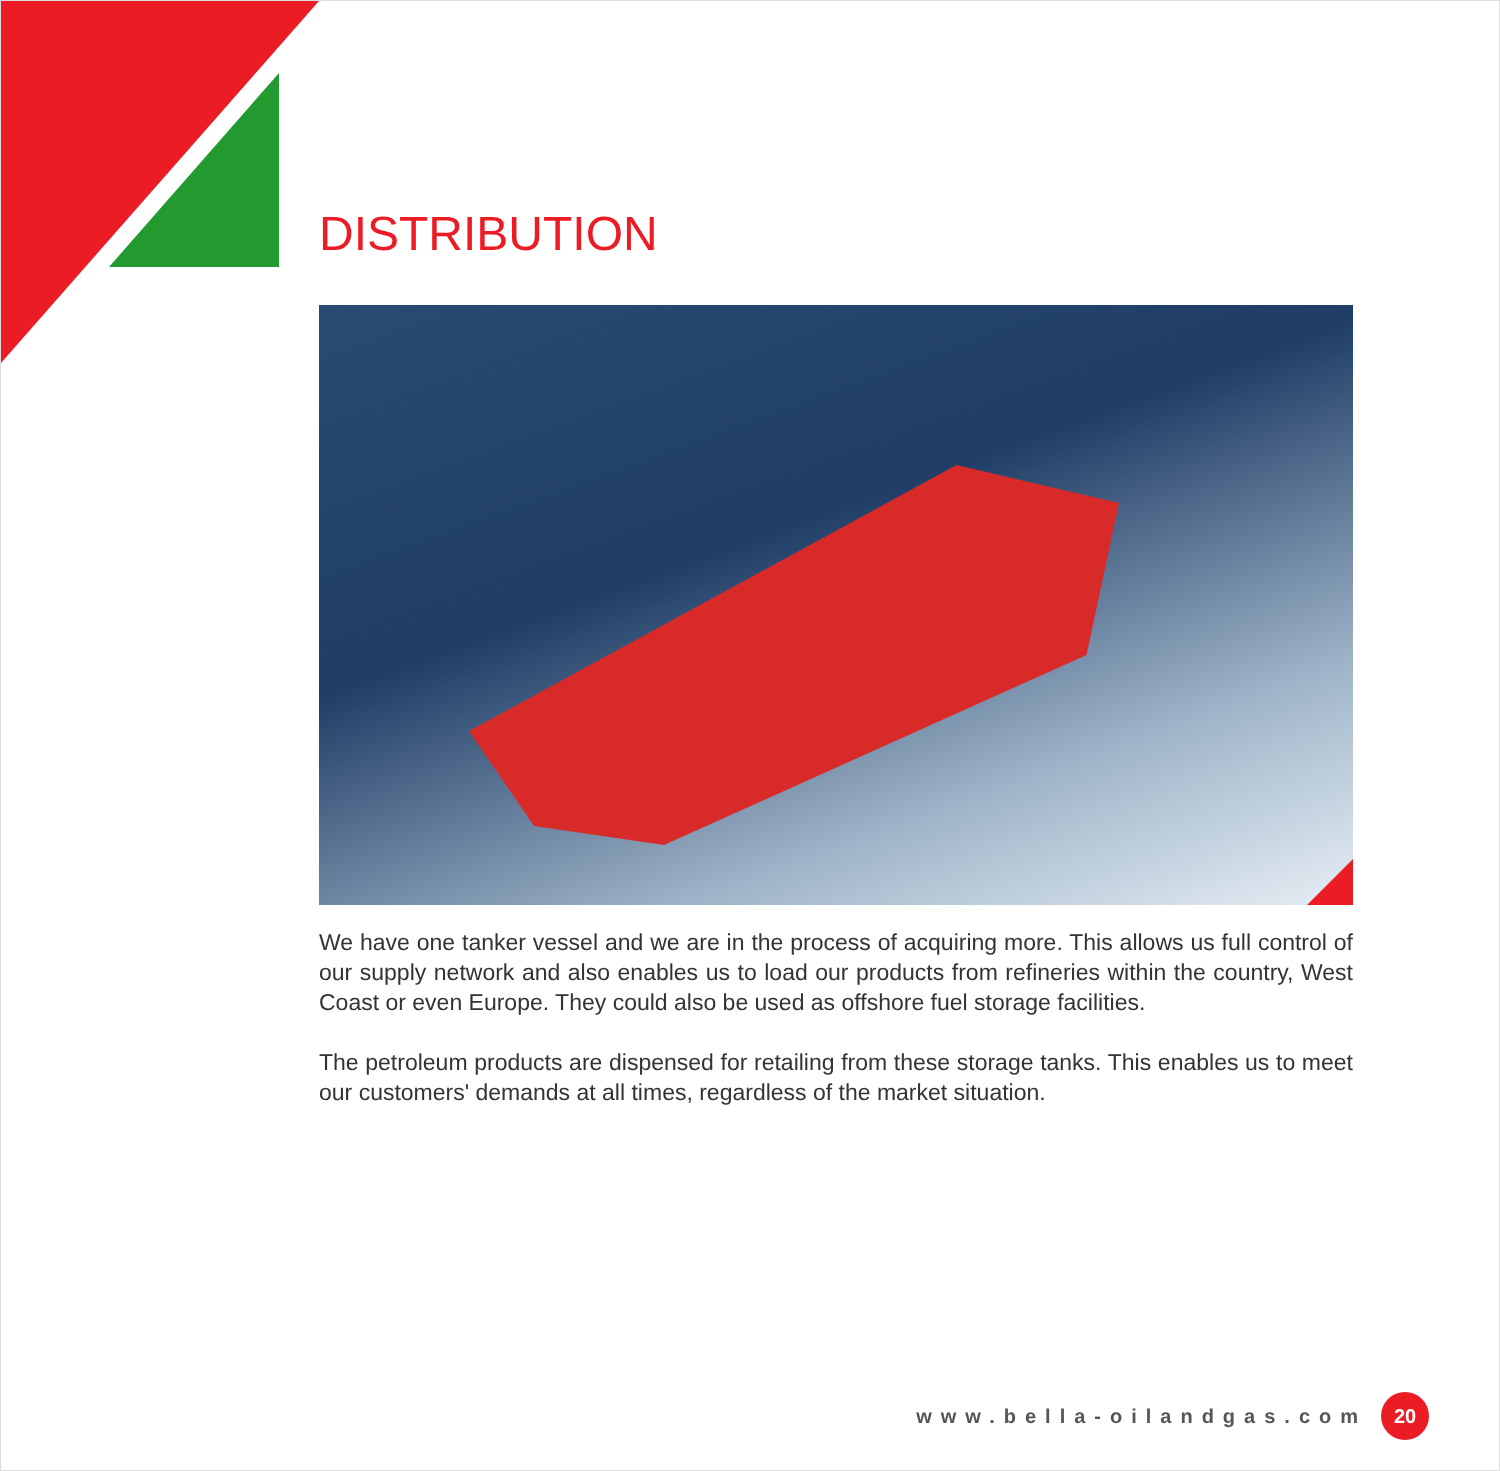DISTRIBUTION
We have one tanker vessel and we are in the process of acquiring more. This allows us full control of our supply network and also enables us to load our products from refineries within the country, West Coast or even Europe. They could also be used as offshore fuel storage facilities.
The petroleum products are dispensed for retailing from these storage tanks. This enables us to meet our customers' demands at all times, regardless of the market situation.
www.bella-oilandgas.com 20